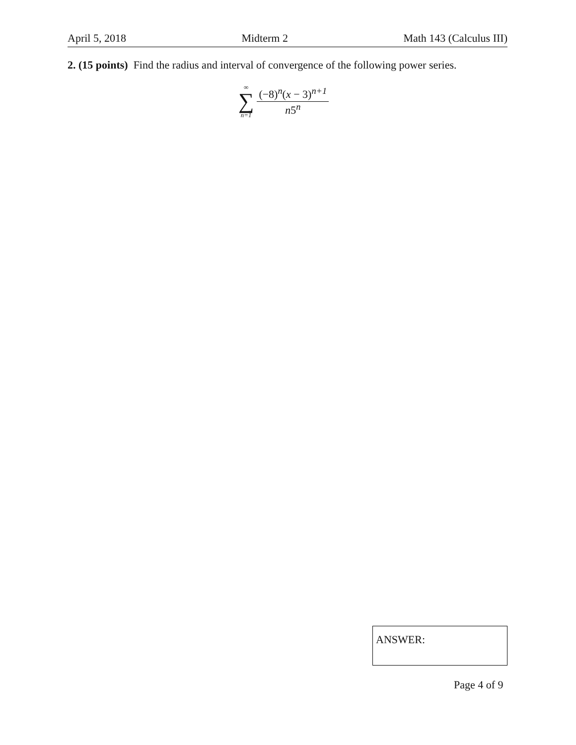April 5, 2018 Midterm 2 Math 143 (Calculus III)
2. (15 points) Find the radius and interval of convergence of the following power series.
∞
∑
n=1
(−8)<sup>n</sup>(x − 3)<sup>n+1</sup>
n5<sup>n</sup>
ANSWER:
Page 4 of 9